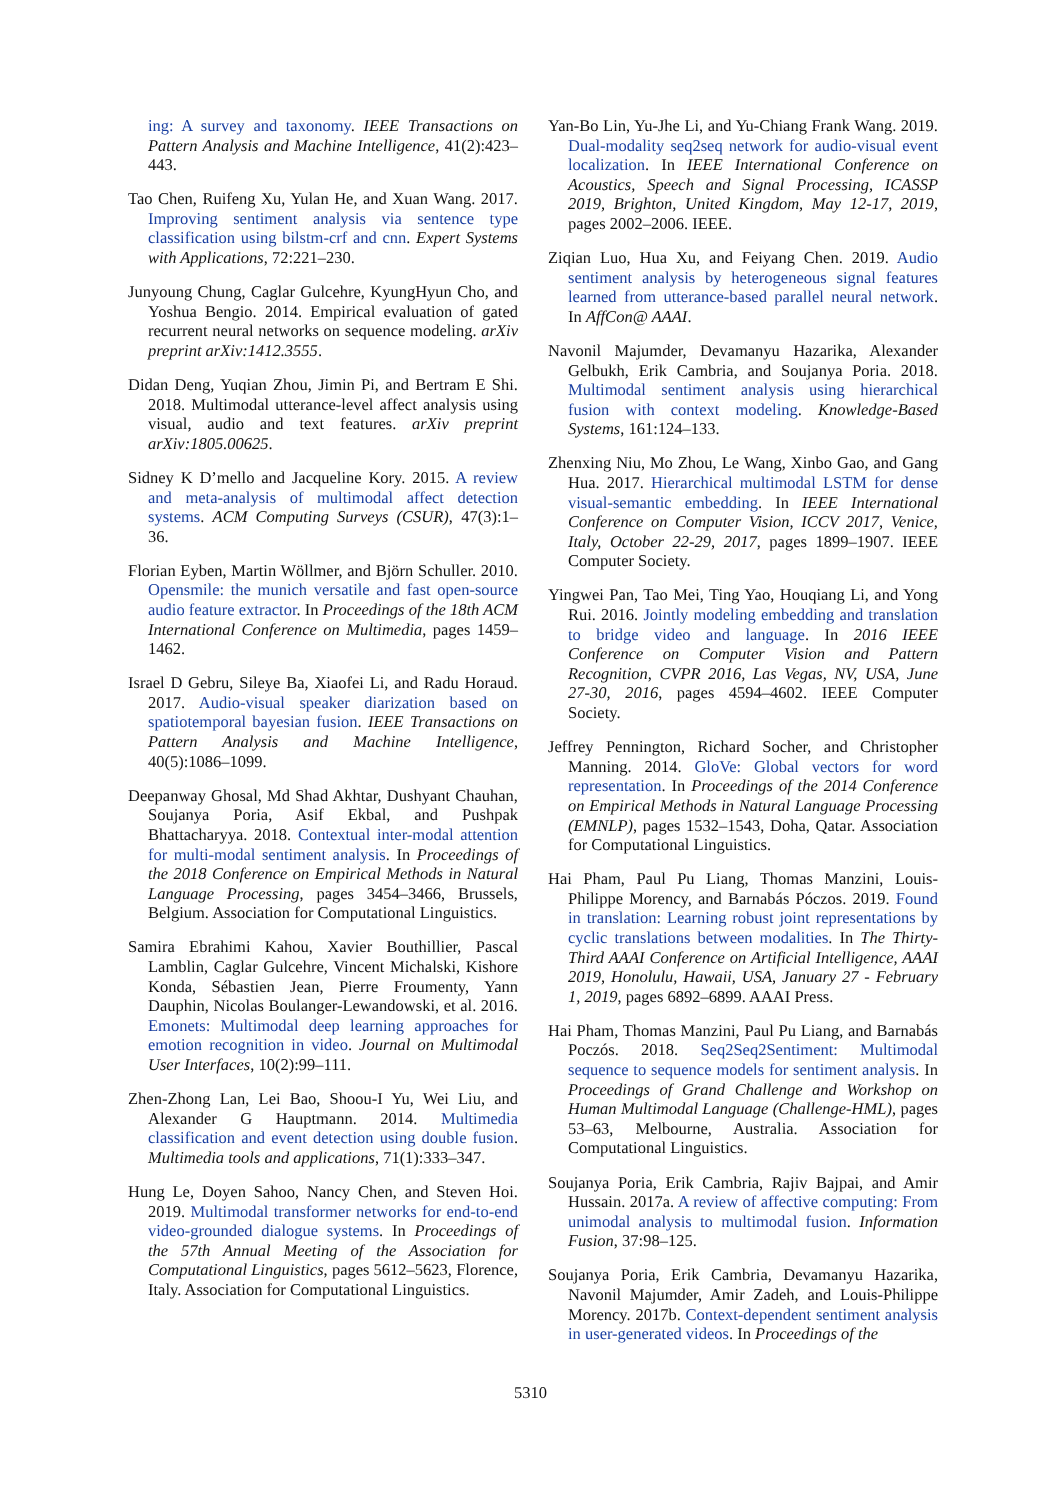ing: A survey and taxonomy. IEEE Transactions on Pattern Analysis and Machine Intelligence, 41(2):423–443.
Tao Chen, Ruifeng Xu, Yulan He, and Xuan Wang. 2017. Improving sentiment analysis via sentence type classification using bilstm-crf and cnn. Expert Systems with Applications, 72:221–230.
Junyoung Chung, Caglar Gulcehre, KyungHyun Cho, and Yoshua Bengio. 2014. Empirical evaluation of gated recurrent neural networks on sequence modeling. arXiv preprint arXiv:1412.3555.
Didan Deng, Yuqian Zhou, Jimin Pi, and Bertram E Shi. 2018. Multimodal utterance-level affect analysis using visual, audio and text features. arXiv preprint arXiv:1805.00625.
Sidney K D’mello and Jacqueline Kory. 2015. A review and meta-analysis of multimodal affect detection systems. ACM Computing Surveys (CSUR), 47(3):1–36.
Florian Eyben, Martin Wöllmer, and Björn Schuller. 2010. Opensmile: the munich versatile and fast open-source audio feature extractor. In Proceedings of the 18th ACM International Conference on Multimedia, pages 1459–1462.
Israel D Gebru, Sileye Ba, Xiaofei Li, and Radu Horaud. 2017. Audio-visual speaker diarization based on spatiotemporal bayesian fusion. IEEE Transactions on Pattern Analysis and Machine Intelligence, 40(5):1086–1099.
Deepanway Ghosal, Md Shad Akhtar, Dushyant Chauhan, Soujanya Poria, Asif Ekbal, and Pushpak Bhattacharyya. 2018. Contextual inter-modal attention for multi-modal sentiment analysis. In Proceedings of the 2018 Conference on Empirical Methods in Natural Language Processing, pages 3454–3466, Brussels, Belgium. Association for Computational Linguistics.
Samira Ebrahimi Kahou, Xavier Bouthillier, Pascal Lamblin, Caglar Gulcehre, Vincent Michalski, Kishore Konda, Sébastien Jean, Pierre Froumenty, Yann Dauphin, Nicolas Boulanger-Lewandowski, et al. 2016. Emonets: Multimodal deep learning approaches for emotion recognition in video. Journal on Multimodal User Interfaces, 10(2):99–111.
Zhen-Zhong Lan, Lei Bao, Shoou-I Yu, Wei Liu, and Alexander G Hauptmann. 2014. Multimedia classification and event detection using double fusion. Multimedia tools and applications, 71(1):333–347.
Hung Le, Doyen Sahoo, Nancy Chen, and Steven Hoi. 2019. Multimodal transformer networks for end-to-end video-grounded dialogue systems. In Proceedings of the 57th Annual Meeting of the Association for Computational Linguistics, pages 5612–5623, Florence, Italy. Association for Computational Linguistics.
Yan-Bo Lin, Yu-Jhe Li, and Yu-Chiang Frank Wang. 2019. Dual-modality seq2seq network for audio-visual event localization. In IEEE International Conference on Acoustics, Speech and Signal Processing, ICASSP 2019, Brighton, United Kingdom, May 12-17, 2019, pages 2002–2006. IEEE.
Ziqian Luo, Hua Xu, and Feiyang Chen. 2019. Audio sentiment analysis by heterogeneous signal features learned from utterance-based parallel neural network. In AffCon@ AAAI.
Navonil Majumder, Devamanyu Hazarika, Alexander Gelbukh, Erik Cambria, and Soujanya Poria. 2018. Multimodal sentiment analysis using hierarchical fusion with context modeling. Knowledge-Based Systems, 161:124–133.
Zhenxing Niu, Mo Zhou, Le Wang, Xinbo Gao, and Gang Hua. 2017. Hierarchical multimodal LSTM for dense visual-semantic embedding. In IEEE International Conference on Computer Vision, ICCV 2017, Venice, Italy, October 22-29, 2017, pages 1899–1907. IEEE Computer Society.
Yingwei Pan, Tao Mei, Ting Yao, Houqiang Li, and Yong Rui. 2016. Jointly modeling embedding and translation to bridge video and language. In 2016 IEEE Conference on Computer Vision and Pattern Recognition, CVPR 2016, Las Vegas, NV, USA, June 27-30, 2016, pages 4594–4602. IEEE Computer Society.
Jeffrey Pennington, Richard Socher, and Christopher Manning. 2014. GloVe: Global vectors for word representation. In Proceedings of the 2014 Conference on Empirical Methods in Natural Language Processing (EMNLP), pages 1532–1543, Doha, Qatar. Association for Computational Linguistics.
Hai Pham, Paul Pu Liang, Thomas Manzini, Louis-Philippe Morency, and Barnabás Póczos. 2019. Found in translation: Learning robust joint representations by cyclic translations between modalities. In The Thirty-Third AAAI Conference on Artificial Intelligence, AAAI 2019, Honolulu, Hawaii, USA, January 27 - February 1, 2019, pages 6892–6899. AAAI Press.
Hai Pham, Thomas Manzini, Paul Pu Liang, and Barnabás Poczós. 2018. Seq2Seq2Sentiment: Multimodal sequence to sequence models for sentiment analysis. In Proceedings of Grand Challenge and Workshop on Human Multimodal Language (Challenge-HML), pages 53–63, Melbourne, Australia. Association for Computational Linguistics.
Soujanya Poria, Erik Cambria, Rajiv Bajpai, and Amir Hussain. 2017a. A review of affective computing: From unimodal analysis to multimodal fusion. Information Fusion, 37:98–125.
Soujanya Poria, Erik Cambria, Devamanyu Hazarika, Navonil Majumder, Amir Zadeh, and Louis-Philippe Morency. 2017b. Context-dependent sentiment analysis in user-generated videos. In Proceedings of the
5310